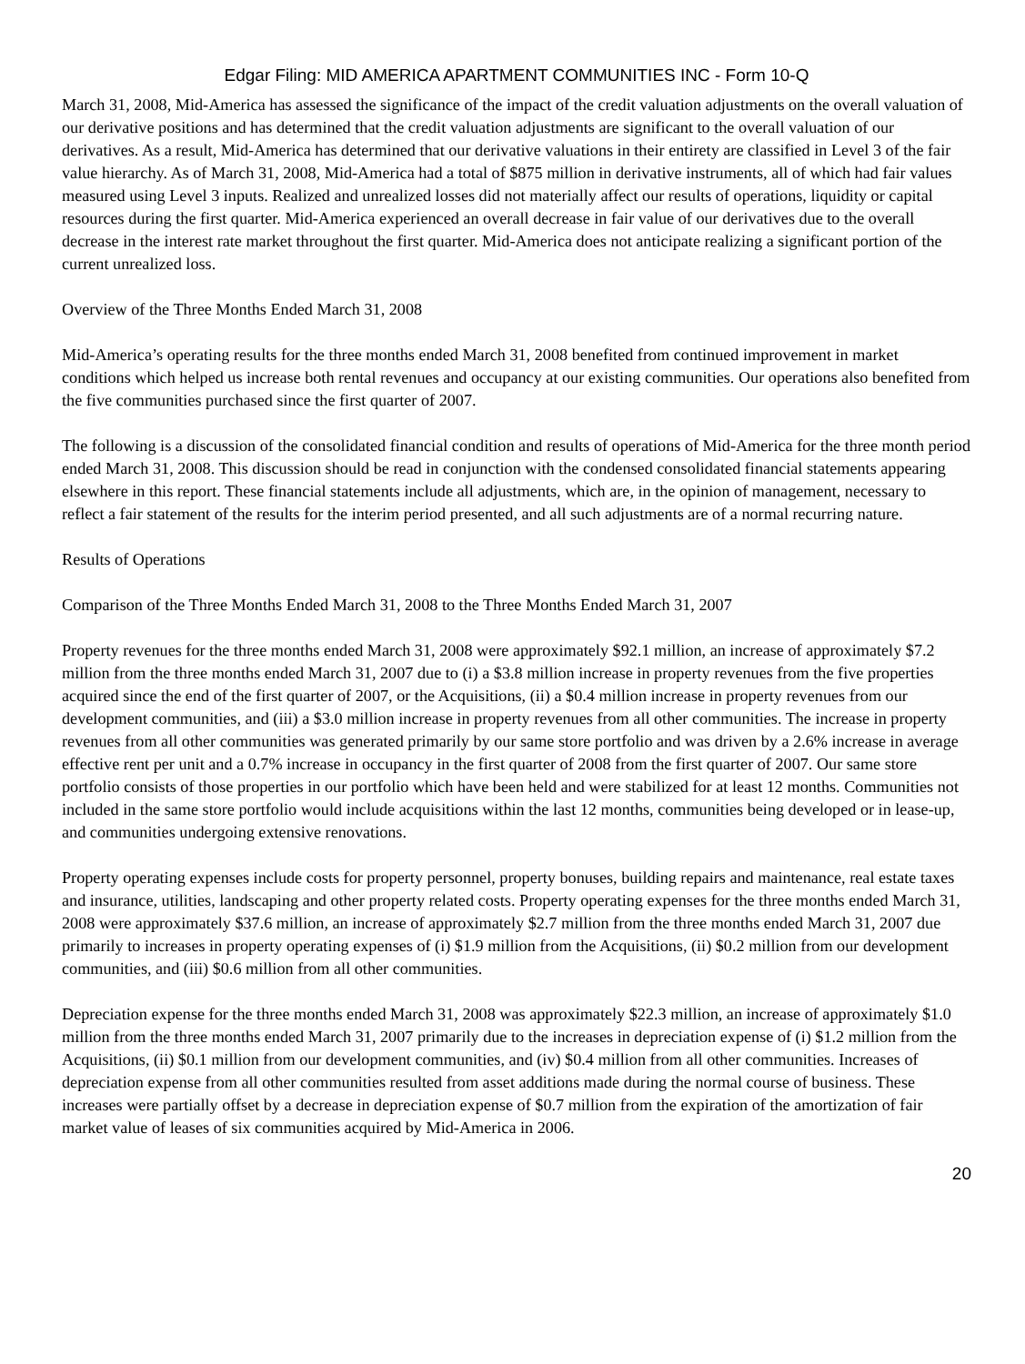Edgar Filing: MID AMERICA APARTMENT COMMUNITIES INC - Form 10-Q
March 31, 2008, Mid-America has assessed the significance of the impact of the credit valuation adjustments on the overall valuation of our derivative positions and has determined that the credit valuation adjustments are significant to the overall valuation of our derivatives. As a result, Mid-America has determined that our derivative valuations in their entirety are classified in Level 3 of the fair value hierarchy. As of March 31, 2008, Mid-America had a total of $875 million in derivative instruments, all of which had fair values measured using Level 3 inputs. Realized and unrealized losses did not materially affect our results of operations, liquidity or capital resources during the first quarter. Mid-America experienced an overall decrease in fair value of our derivatives due to the overall decrease in the interest rate market throughout the first quarter. Mid-America does not anticipate realizing a significant portion of the current unrealized loss.
Overview of the Three Months Ended March 31, 2008
Mid-America’s operating results for the three months ended March 31, 2008 benefited from continued improvement in market conditions which helped us increase both rental revenues and occupancy at our existing communities. Our operations also benefited from the five communities purchased since the first quarter of 2007.
The following is a discussion of the consolidated financial condition and results of operations of Mid-America for the three month period ended March 31, 2008. This discussion should be read in conjunction with the condensed consolidated financial statements appearing elsewhere in this report. These financial statements include all adjustments, which are, in the opinion of management, necessary to reflect a fair statement of the results for the interim period presented, and all such adjustments are of a normal recurring nature.
Results of Operations
Comparison of the Three Months Ended March 31, 2008 to the Three Months Ended March 31, 2007
Property revenues for the three months ended March 31, 2008 were approximately $92.1 million, an increase of approximately $7.2 million from the three months ended March 31, 2007 due to (i) a $3.8 million increase in property revenues from the five properties acquired since the end of the first quarter of 2007, or the Acquisitions, (ii) a $0.4 million increase in property revenues from our development communities, and (iii) a $3.0 million increase in property revenues from all other communities. The increase in property revenues from all other communities was generated primarily by our same store portfolio and was driven by a 2.6% increase in average effective rent per unit and a 0.7% increase in occupancy in the first quarter of 2008 from the first quarter of 2007. Our same store portfolio consists of those properties in our portfolio which have been held and were stabilized for at least 12 months. Communities not included in the same store portfolio would include acquisitions within the last 12 months, communities being developed or in lease-up, and communities undergoing extensive renovations.
Property operating expenses include costs for property personnel, property bonuses, building repairs and maintenance, real estate taxes and insurance, utilities, landscaping and other property related costs. Property operating expenses for the three months ended March 31, 2008 were approximately $37.6 million, an increase of approximately $2.7 million from the three months ended March 31, 2007 due primarily to increases in property operating expenses of (i) $1.9 million from the Acquisitions, (ii) $0.2 million from our development communities, and (iii) $0.6 million from all other communities.
Depreciation expense for the three months ended March 31, 2008 was approximately $22.3 million, an increase of approximately $1.0 million from the three months ended March 31, 2007 primarily due to the increases in depreciation expense of (i) $1.2 million from the Acquisitions, (ii) $0.1 million from our development communities, and (iv) $0.4 million from all other communities. Increases of depreciation expense from all other communities resulted from asset additions made during the normal course of business. These increases were partially offset by a decrease in depreciation expense of $0.7 million from the expiration of the amortization of fair market value of leases of six communities acquired by Mid-America in 2006.
20